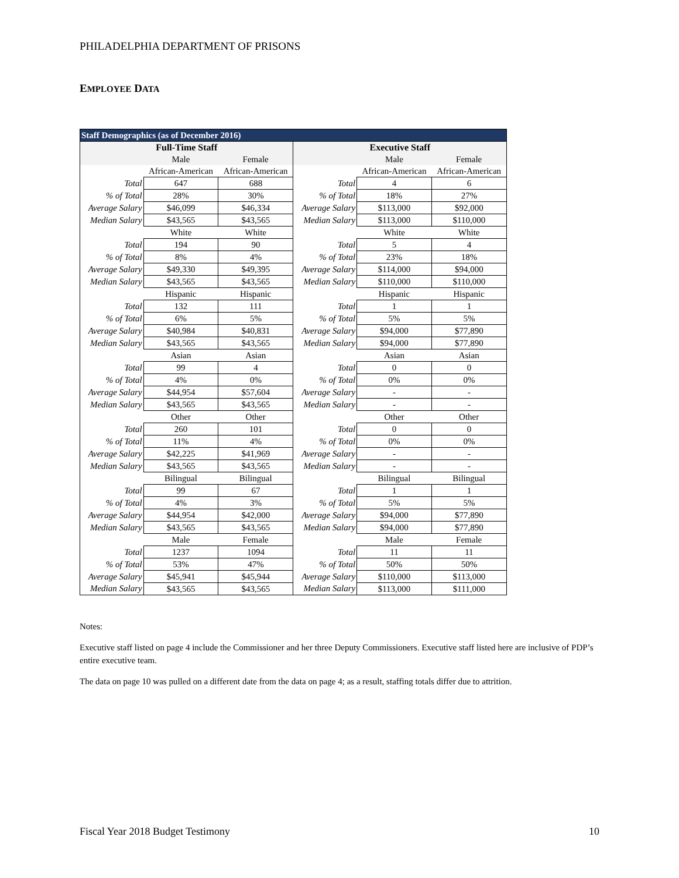PHILADELPHIA DEPARTMENT OF PRISONS
EMPLOYEE DATA
| Staff Demographics (as of December 2016) | | | | | |
| --- | --- | --- | --- | --- | --- |
| Full-Time Staff | | | Executive Staff | | |
| | Male | Female | | Male | Female |
| | African-American | African-American | | African-American | African-American |
| Total | 647 | 688 | Total | 4 | 6 |
| % of Total | 28% | 30% | % of Total | 18% | 27% |
| Average Salary | $46,099 | $46,334 | Average Salary | $113,000 | $92,000 |
| Median Salary | $43,565 | $43,565 | Median Salary | $113,000 | $110,000 |
| | White | White | | White | White |
| Total | 194 | 90 | Total | 5 | 4 |
| % of Total | 8% | 4% | % of Total | 23% | 18% |
| Average Salary | $49,330 | $49,395 | Average Salary | $114,000 | $94,000 |
| Median Salary | $43,565 | $43,565 | Median Salary | $110,000 | $110,000 |
| | Hispanic | Hispanic | | Hispanic | Hispanic |
| Total | 132 | 111 | Total | 1 | 1 |
| % of Total | 6% | 5% | % of Total | 5% | 5% |
| Average Salary | $40,984 | $40,831 | Average Salary | $94,000 | $77,890 |
| Median Salary | $43,565 | $43,565 | Median Salary | $94,000 | $77,890 |
| | Asian | Asian | | Asian | Asian |
| Total | 99 | 4 | Total | 0 | 0 |
| % of Total | 4% | 0% | % of Total | 0% | 0% |
| Average Salary | $44,954 | $57,604 | Average Salary | - | - |
| Median Salary | $43,565 | $43,565 | Median Salary | - | - |
| | Other | Other | | Other | Other |
| Total | 260 | 101 | Total | 0 | 0 |
| % of Total | 11% | 4% | % of Total | 0% | 0% |
| Average Salary | $42,225 | $41,969 | Average Salary | - | - |
| Median Salary | $43,565 | $43,565 | Median Salary | - | - |
| | Bilingual | Bilingual | | Bilingual | Bilingual |
| Total | 99 | 67 | Total | 1 | 1 |
| % of Total | 4% | 3% | % of Total | 5% | 5% |
| Average Salary | $44,954 | $42,000 | Average Salary | $94,000 | $77,890 |
| Median Salary | $43,565 | $43,565 | Median Salary | $94,000 | $77,890 |
| | Male | Female | | Male | Female |
| Total | 1237 | 1094 | Total | 11 | 11 |
| % of Total | 53% | 47% | % of Total | 50% | 50% |
| Average Salary | $45,941 | $45,944 | Average Salary | $110,000 | $113,000 |
| Median Salary | $43,565 | $43,565 | Median Salary | $113,000 | $111,000 |
Notes:
Executive staff listed on page 4 include the Commissioner and her three Deputy Commissioners. Executive staff listed here are inclusive of PDP’s entire executive team.
The data on page 10 was pulled on a different date from the data on page 4; as a result, staffing totals differ due to attrition.
Fiscal Year 2018 Budget Testimony 10